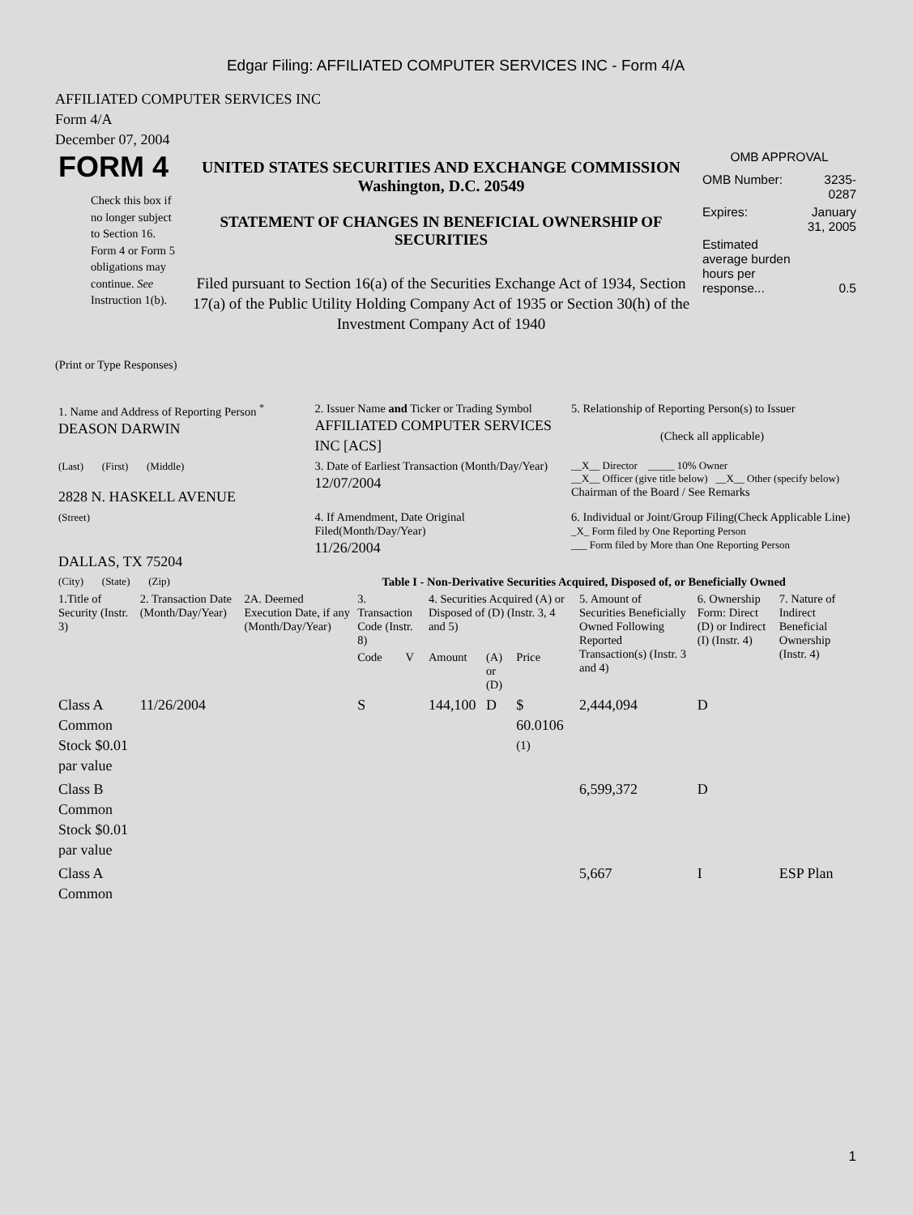Edgar Filing: AFFILIATED COMPUTER SERVICES INC - Form 4/A
AFFILIATED COMPUTER SERVICES INC
Form 4/A
December 07, 2004
FORM 4
Check this box if no longer subject to Section 16. Form 4 or Form 5 obligations may continue. See Instruction 1(b).
UNITED STATES SECURITIES AND EXCHANGE COMMISSION
Washington, D.C. 20549
STATEMENT OF CHANGES IN BENEFICIAL OWNERSHIP OF SECURITIES
Filed pursuant to Section 16(a) of the Securities Exchange Act of 1934, Section 17(a) of the Public Utility Holding Company Act of 1935 or Section 30(h) of the Investment Company Act of 1940
OMB APPROVAL
| OMB Number: | 3235-0287 |
| Expires: | January 31, 2005 |
| Estimated average burden hours per response... | 0.5 |
(Print or Type Responses)
| 1. Name and Address of Reporting Person <sup>*</sup> DEASON DARWIN | 2. Issuer Name and Ticker or Trading Symbol AFFILIATED COMPUTER SERVICES INC [ACS] | 5. Relationship of Reporting Person(s) to Issuer (Check all applicable) |
| (Last) (First) (Middle) 2828 N. HASKELL AVENUE | 3. Date of Earliest Transaction (Month/Day/Year) 12/07/2004 | __X__ Director _____ 10% Owner __X__ Officer (give title below) __X__ Other (specify below) Chairman of the Board / See Remarks |
| (Street) DALLAS, TX 75204 | 4. If Amendment, Date Original Filed(Month/Day/Year) 11/26/2004 | 6. Individual or Joint/Group Filing(Check Applicable Line) _X_ Form filed by One Reporting Person ___ Form filed by More than One Reporting Person |
| (City) (State) (Zip) | Table I - Non-Derivative Securities Acquired, Disposed of, or Beneficially Owned | |
| 1.Title of Security (Instr. 3) | 2. Transaction Date (Month/Day/Year) | 2A. Deemed Execution Date, if any (Month/Day/Year) | 3. Transaction Code (Instr. 8) | | 4. Securities Acquired (A) or Disposed of (D) (Instr. 3, 4 and 5) | | | 5. Amount of Securities Beneficially Owned Following Reported Transaction(s) (Instr. 3 and 4) | 6. Ownership Form: Direct (D) or Indirect (I) (Instr. 4) | 7. Nature of Indirect Beneficial Ownership (Instr. 4) |
| --- | --- | --- | --- | --- | --- | --- | --- | --- | --- | --- |
| | | | Code | V | Amount | (A) or (D) | Price | | | |
| Class A Common Stock $0.01 par value | 11/26/2004 | | S | | 144,100 | D | $ 60.0106 <sup>(1)</sup> | 2,444,094 | D | |
| Class B Common Stock $0.01 par value | | | | | | | | 6,599,372 | D | |
| Class A Common | | | | | | | | 5,667 | I | ESP Plan |
1